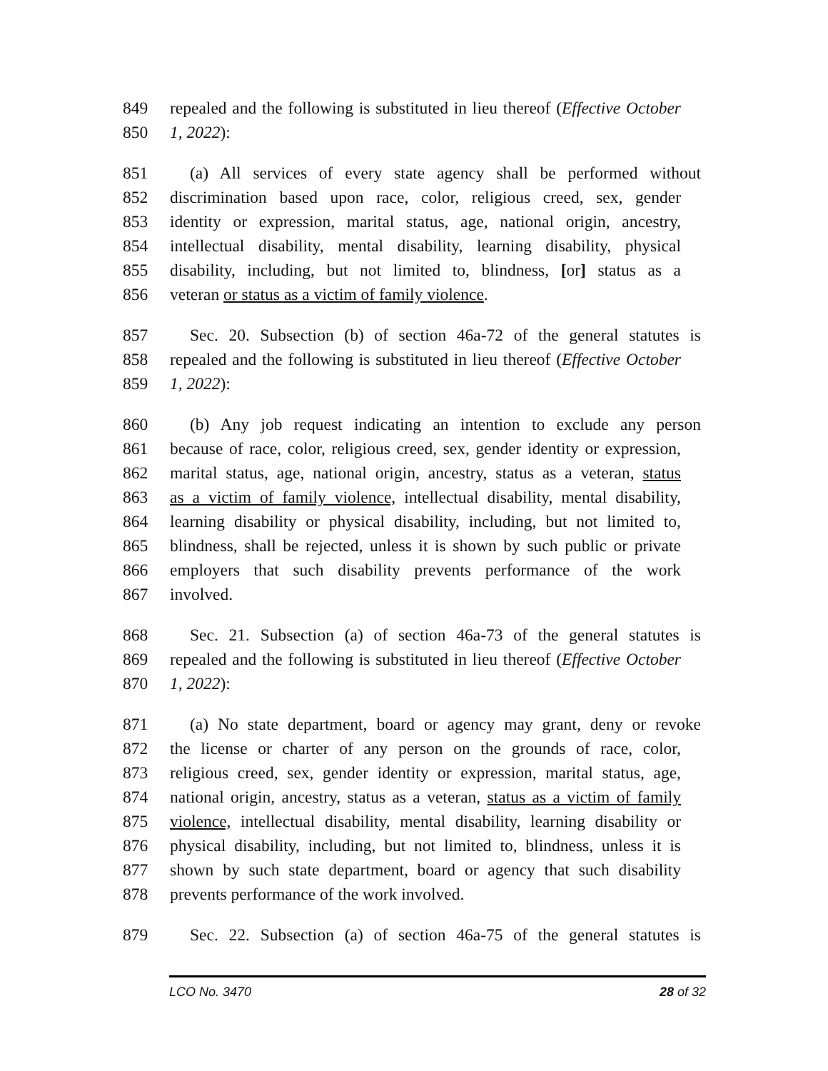849 repealed and the following is substituted in lieu thereof (Effective October
850 1, 2022):
851 (a) All services of every state agency shall be performed without
852 discrimination based upon race, color, religious creed, sex, gender
853 identity or expression, marital status, age, national origin, ancestry,
854 intellectual disability, mental disability, learning disability, physical
855 disability, including, but not limited to, blindness, [or] status as a
856 veteran or status as a victim of family violence.
857 Sec. 20. Subsection (b) of section 46a-72 of the general statutes is
858 repealed and the following is substituted in lieu thereof (Effective October
859 1, 2022):
860 (b) Any job request indicating an intention to exclude any person
861 because of race, color, religious creed, sex, gender identity or expression,
862 marital status, age, national origin, ancestry, status as a veteran, status
863 as a victim of family violence, intellectual disability, mental disability,
864 learning disability or physical disability, including, but not limited to,
865 blindness, shall be rejected, unless it is shown by such public or private
866 employers that such disability prevents performance of the work
867 involved.
868 Sec. 21. Subsection (a) of section 46a-73 of the general statutes is
869 repealed and the following is substituted in lieu thereof (Effective October
870 1, 2022):
871 (a) No state department, board or agency may grant, deny or revoke
872 the license or charter of any person on the grounds of race, color,
873 religious creed, sex, gender identity or expression, marital status, age,
874 national origin, ancestry, status as a veteran, status as a victim of family
875 violence, intellectual disability, mental disability, learning disability or
876 physical disability, including, but not limited to, blindness, unless it is
877 shown by such state department, board or agency that such disability
878 prevents performance of the work involved.
879 Sec. 22. Subsection (a) of section 46a-75 of the general statutes is
LCO No. 3470 28 of 32